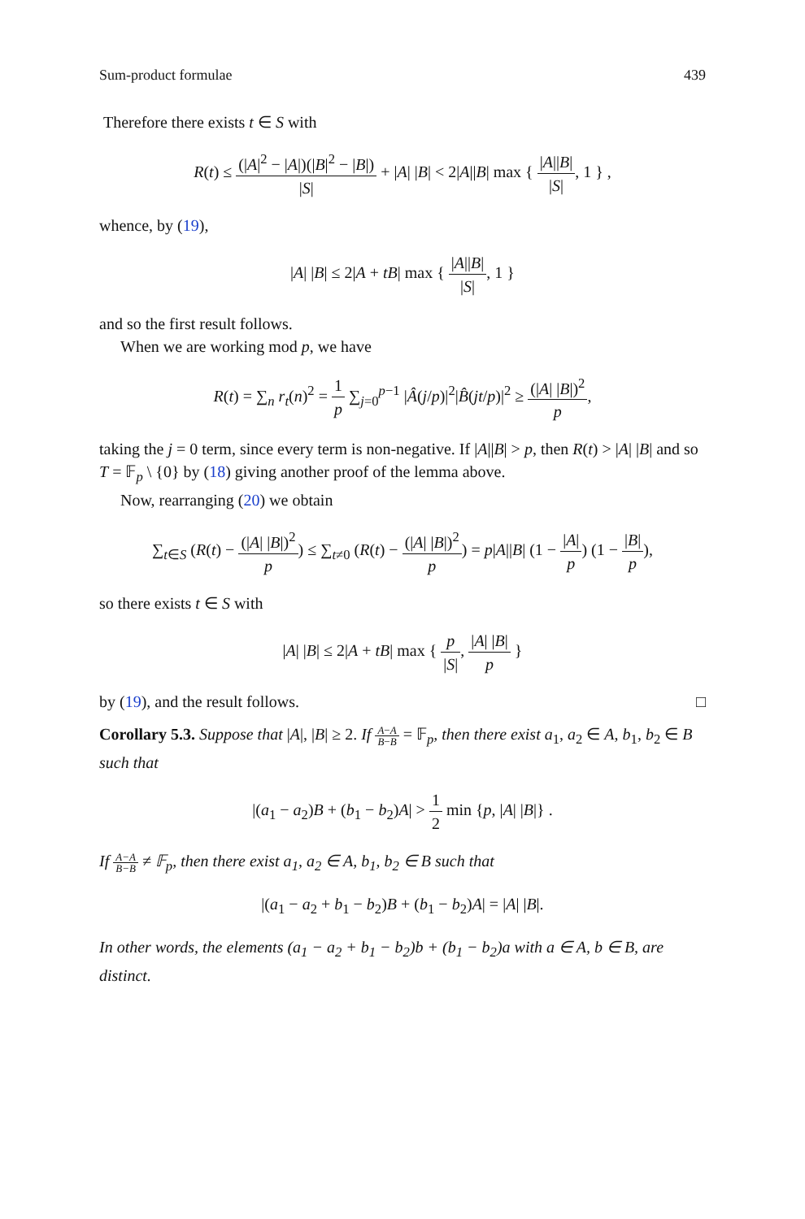Sum-product formulae 439
Therefore there exists t ∈ S with
R(t) ≤ (|A|<sup>2</sup> − |A|)(|B|<sup>2</sup> − |B|) |S| + |A| |B| < 2|A||B| max { |A||B| |S|, 1 } ,
whence, by (19),
|A| |B| ≤ 2|A + tB| max { |A||B| |S|, 1 }
and so the first result follows.
When we are working mod p, we have
R(t) = ∑<sub>n</sub> r<sub>t</sub>(n)<sup>2</sup> = 1 p ∑<sub>j=0</sub><sup>p−1</sup> |Â(j/p)|<sup>2</sup>|B̂(jt/p)|<sup>2</sup> ≥ (|A| |B|)<sup>2</sup> p,
taking the j = 0 term, since every term is non-negative. If |A||B| > p, then R(t) > |A| |B| and so T = 𝔽<sub>p</sub> \ {0} by (18) giving another proof of the lemma above.
Now, rearranging (20) we obtain
∑<sub>t∈S</sub> (R(t) − (|A| |B|)<sup>2</sup> p) ≤ ∑<sub>t≠0</sub> (R(t) − (|A| |B|)<sup>2</sup> p) = p|A||B| (1 − |A| p) (1 − |B| p),
so there exists t ∈ S with
|A| |B| ≤ 2|A + tB| max { p |S|, |A| |B| p }
by (19), and the result follows. □
Corollary 5.3. Suppose that |A|, |B| ≥ 2. If A−A B−B = 𝔽<sub>p</sub>, then there exist a<sub>1</sub>, a<sub>2</sub> ∈ A, b<sub>1</sub>, b<sub>2</sub> ∈ B such that
|(a<sub>1</sub> − a<sub>2</sub>)B + (b<sub>1</sub> − b<sub>2</sub>)A| > 1 2 min {p, |A| |B|} .
If A−A B−B ≠ 𝔽<sub>p</sub>, then there exist a<sub>1</sub>, a<sub>2</sub> ∈ A, b<sub>1</sub>, b<sub>2</sub> ∈ B such that
|(a<sub>1</sub> − a<sub>2</sub> + b<sub>1</sub> − b<sub>2</sub>)B + (b<sub>1</sub> − b<sub>2</sub>)A| = |A| |B|.
In other words, the elements (a<sub>1</sub> − a<sub>2</sub> + b<sub>1</sub> − b<sub>2</sub>)b + (b<sub>1</sub> − b<sub>2</sub>)a with a ∈ A, b ∈ B, are distinct.